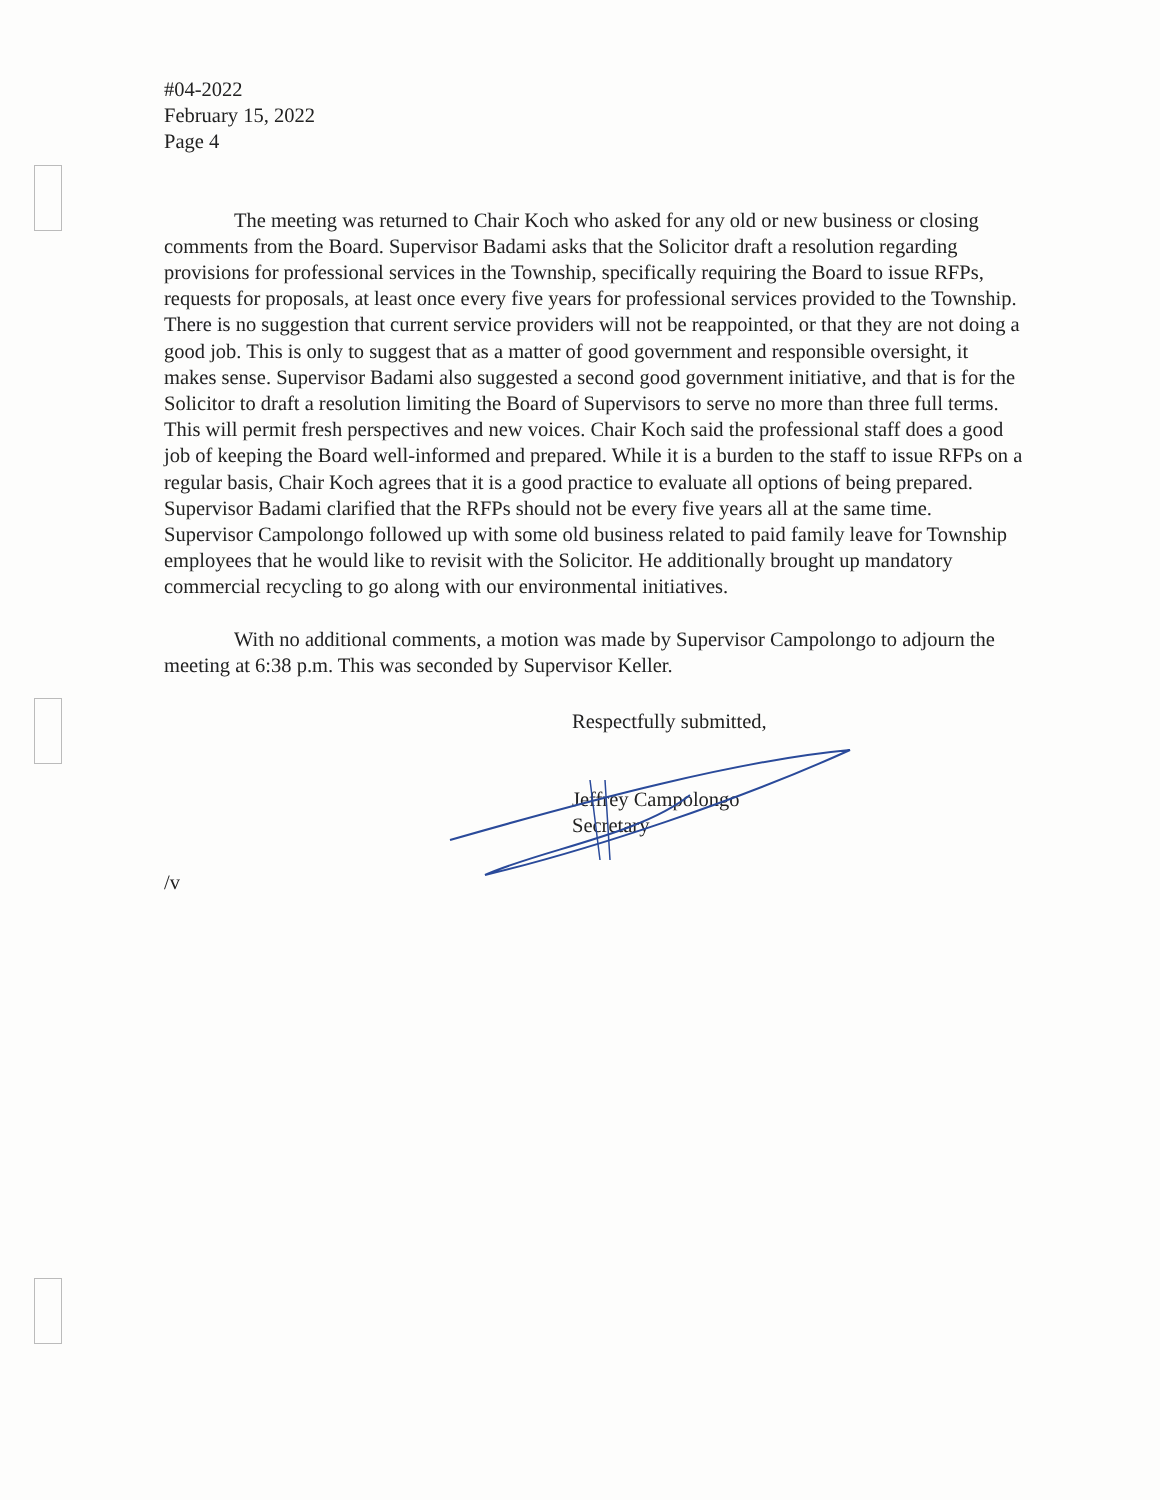#04-2022
February 15, 2022
Page 4
The meeting was returned to Chair Koch who asked for any old or new business or closing comments from the Board. Supervisor Badami asks that the Solicitor draft a resolution regarding provisions for professional services in the Township, specifically requiring the Board to issue RFPs, requests for proposals, at least once every five years for professional services provided to the Township. There is no suggestion that current service providers will not be reappointed, or that they are not doing a good job. This is only to suggest that as a matter of good government and responsible oversight, it makes sense. Supervisor Badami also suggested a second good government initiative, and that is for the Solicitor to draft a resolution limiting the Board of Supervisors to serve no more than three full terms. This will permit fresh perspectives and new voices. Chair Koch said the professional staff does a good job of keeping the Board well-informed and prepared. While it is a burden to the staff to issue RFPs on a regular basis, Chair Koch agrees that it is a good practice to evaluate all options of being prepared. Supervisor Badami clarified that the RFPs should not be every five years all at the same time. Supervisor Campolongo followed up with some old business related to paid family leave for Township employees that he would like to revisit with the Solicitor. He additionally brought up mandatory commercial recycling to go along with our environmental initiatives.
With no additional comments, a motion was made by Supervisor Campolongo to adjourn the meeting at 6:38 p.m. This was seconded by Supervisor Keller.
Respectfully submitted,
Jeffrey Campolongo
Secretary
/v